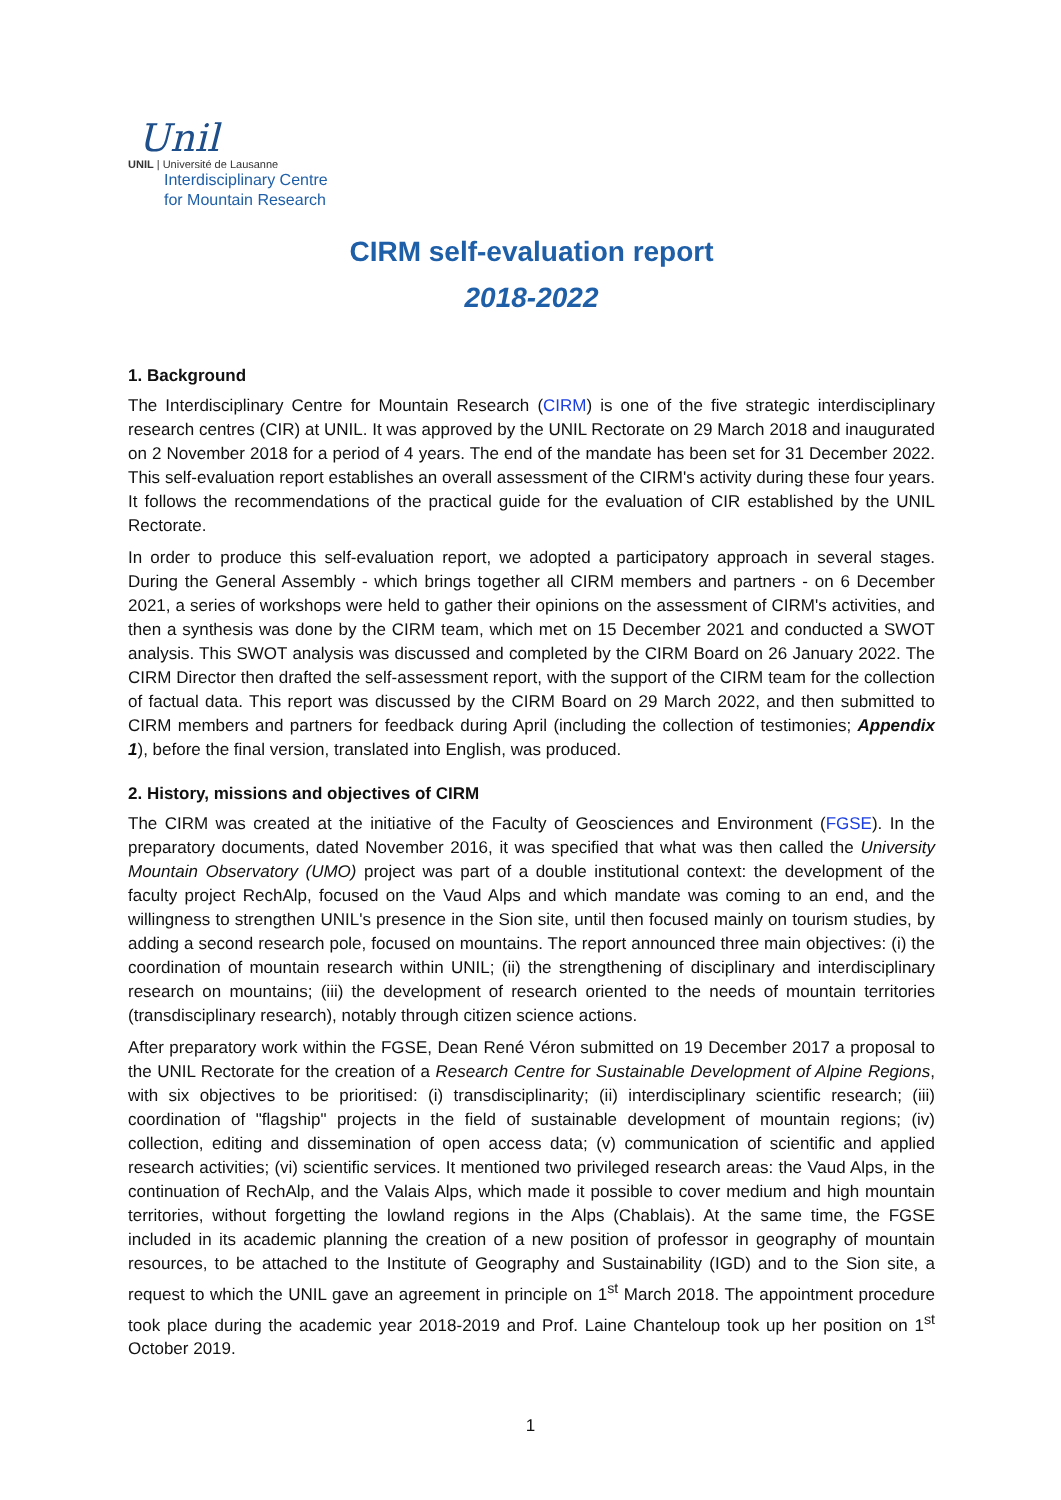Unil
UNIL | Université de Lausanne
Interdisciplinary Centre
for Mountain Research
CIRM self-evaluation report
2018-2022
1. Background
The Interdisciplinary Centre for Mountain Research (CIRM) is one of the five strategic interdisciplinary research centres (CIR) at UNIL. It was approved by the UNIL Rectorate on 29 March 2018 and inaugurated on 2 November 2018 for a period of 4 years. The end of the mandate has been set for 31 December 2022. This self-evaluation report establishes an overall assessment of the CIRM's activity during these four years. It follows the recommendations of the practical guide for the evaluation of CIR established by the UNIL Rectorate.
In order to produce this self-evaluation report, we adopted a participatory approach in several stages. During the General Assembly - which brings together all CIRM members and partners - on 6 December 2021, a series of workshops were held to gather their opinions on the assessment of CIRM's activities, and then a synthesis was done by the CIRM team, which met on 15 December 2021 and conducted a SWOT analysis. This SWOT analysis was discussed and completed by the CIRM Board on 26 January 2022. The CIRM Director then drafted the self-assessment report, with the support of the CIRM team for the collection of factual data. This report was discussed by the CIRM Board on 29 March 2022, and then submitted to CIRM members and partners for feedback during April (including the collection of testimonies; Appendix 1), before the final version, translated into English, was produced.
2. History, missions and objectives of CIRM
The CIRM was created at the initiative of the Faculty of Geosciences and Environment (FGSE). In the preparatory documents, dated November 2016, it was specified that what was then called the University Mountain Observatory (UMO) project was part of a double institutional context: the development of the faculty project RechAlp, focused on the Vaud Alps and which mandate was coming to an end, and the willingness to strengthen UNIL's presence in the Sion site, until then focused mainly on tourism studies, by adding a second research pole, focused on mountains. The report announced three main objectives: (i) the coordination of mountain research within UNIL; (ii) the strengthening of disciplinary and interdisciplinary research on mountains; (iii) the development of research oriented to the needs of mountain territories (transdisciplinary research), notably through citizen science actions.
After preparatory work within the FGSE, Dean René Véron submitted on 19 December 2017 a proposal to the UNIL Rectorate for the creation of a Research Centre for Sustainable Development of Alpine Regions, with six objectives to be prioritised: (i) transdisciplinarity; (ii) interdisciplinary scientific research; (iii) coordination of "flagship" projects in the field of sustainable development of mountain regions; (iv) collection, editing and dissemination of open access data; (v) communication of scientific and applied research activities; (vi) scientific services. It mentioned two privileged research areas: the Vaud Alps, in the continuation of RechAlp, and the Valais Alps, which made it possible to cover medium and high mountain territories, without forgetting the lowland regions in the Alps (Chablais). At the same time, the FGSE included in its academic planning the creation of a new position of professor in geography of mountain resources, to be attached to the Institute of Geography and Sustainability (IGD) and to the Sion site, a request to which the UNIL gave an agreement in principle on 1<sup>st</sup> March 2018. The appointment procedure took place during the academic year 2018-2019 and Prof. Laine Chanteloup took up her position on 1<sup>st</sup> October 2019.
1